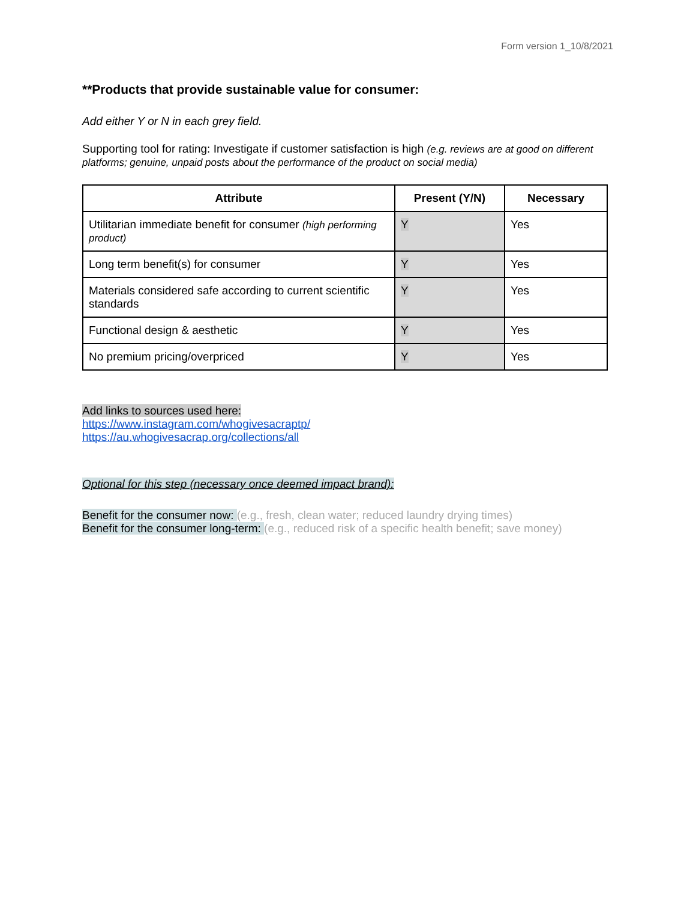Form version 1_10/8/2021
**Products that provide sustainable value for consumer:
Add either Y or N in each grey field.
Supporting tool for rating: Investigate if customer satisfaction is high (e.g. reviews are at good on different platforms; genuine, unpaid posts about the performance of the product on social media)
| Attribute | Present (Y/N) | Necessary |
| --- | --- | --- |
| Utilitarian immediate benefit for consumer (high performing product) | Y | Yes |
| Long term benefit(s) for consumer | Y | Yes |
| Materials considered safe according to current scientific standards | Y | Yes |
| Functional design & aesthetic | Y | Yes |
| No premium pricing/overpriced | Y | Yes |
Add links to sources used here:
https://www.instagram.com/whogivesacraptp/
https://au.whogivesacrap.org/collections/all
Optional for this step (necessary once deemed impact brand):
Benefit for the consumer now: (e.g., fresh, clean water; reduced laundry drying times)
Benefit for the consumer long-term: (e.g., reduced risk of a specific health benefit; save money)